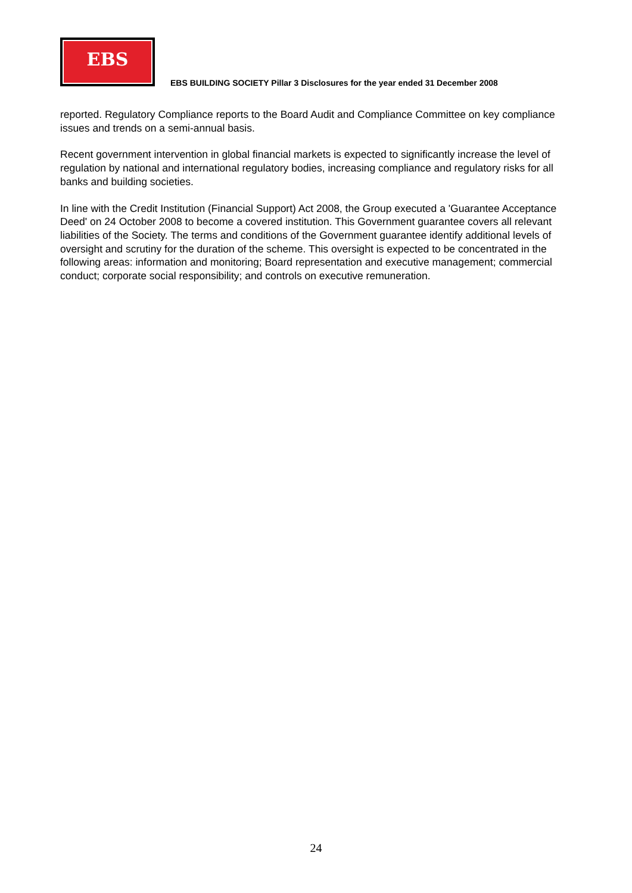EBS
EBS BUILDING SOCIETY Pillar 3 Disclosures for the year ended 31 December 2008
reported. Regulatory Compliance reports to the Board Audit and Compliance Committee on key compliance issues and trends on a semi-annual basis.
Recent government intervention in global financial markets is expected to significantly increase the level of regulation by national and international regulatory bodies, increasing compliance and regulatory risks for all banks and building societies.
In line with the Credit Institution (Financial Support) Act 2008, the Group executed a 'Guarantee Acceptance Deed' on 24 October 2008 to become a covered institution. This Government guarantee covers all relevant liabilities of the Society. The terms and conditions of the Government guarantee identify additional levels of oversight and scrutiny for the duration of the scheme. This oversight is expected to be concentrated in the following areas: information and monitoring; Board representation and executive management; commercial conduct; corporate social responsibility; and controls on executive remuneration.
24